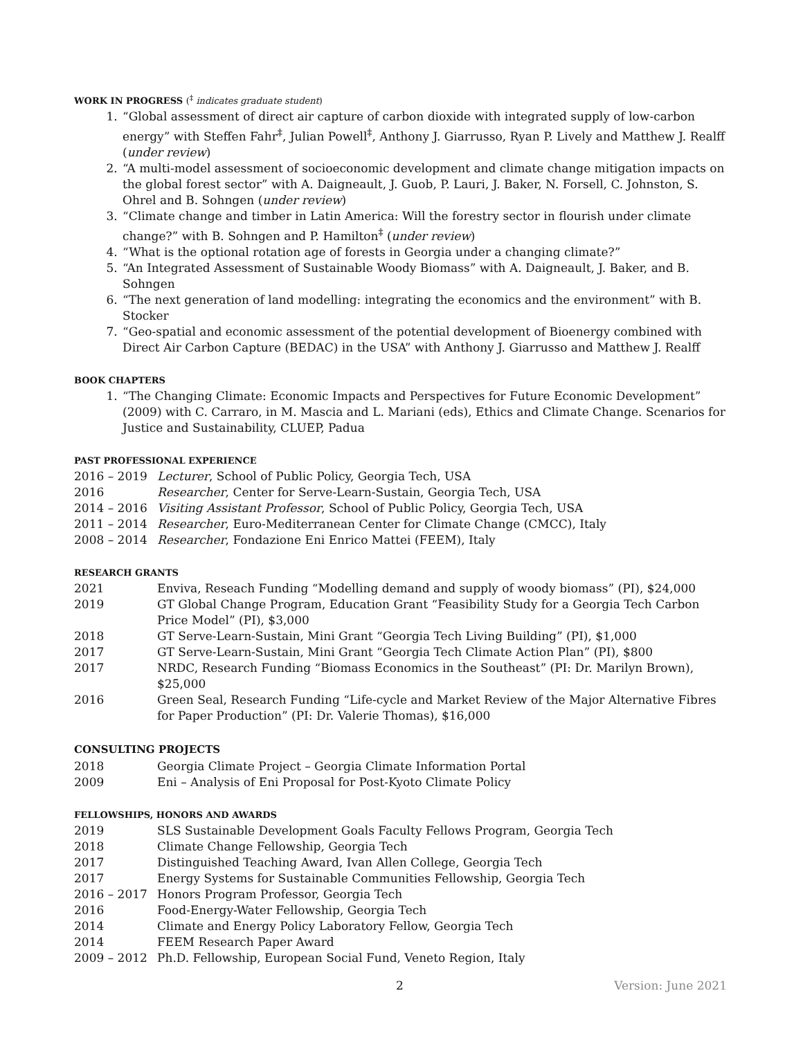WORK IN PROGRESS (<sup>‡</sup> indicates graduate student)
1. “Global assessment of direct air capture of carbon dioxide with integrated supply of low-carbon energy” with Steffen Fahr<sup>‡</sup>, Julian Powell<sup>‡</sup>, Anthony J. Giarrusso, Ryan P. Lively and Matthew J. Realff (under review)
2. “A multi-model assessment of socioeconomic development and climate change mitigation impacts on the global forest sector” with A. Daigneault, J. Guob, P. Lauri, J. Baker, N. Forsell, C. Johnston, S. Ohrel and B. Sohngen (under review)
3. “Climate change and timber in Latin America: Will the forestry sector in flourish under climate change?” with B. Sohngen and P. Hamilton<sup>‡</sup> (under review)
4. “What is the optional rotation age of forests in Georgia under a changing climate?”
5. “An Integrated Assessment of Sustainable Woody Biomass” with A. Daigneault, J. Baker, and B. Sohngen
6. “The next generation of land modelling: integrating the economics and the environment” with B. Stocker
7. “Geo-spatial and economic assessment of the potential development of Bioenergy combined with Direct Air Carbon Capture (BEDAC) in the USA” with Anthony J. Giarrusso and Matthew J. Realff
BOOK CHAPTERS
1. “The Changing Climate: Economic Impacts and Perspectives for Future Economic Development” (2009) with C. Carraro, in M. Mascia and L. Mariani (eds), Ethics and Climate Change. Scenarios for Justice and Sustainability, CLUEP, Padua
PAST PROFESSIONAL EXPERIENCE
2016 – 2019 Lecturer, School of Public Policy, Georgia Tech, USA
2016 Researcher, Center for Serve-Learn-Sustain, Georgia Tech, USA
2014 – 2016 Visiting Assistant Professor, School of Public Policy, Georgia Tech, USA
2011 – 2014 Researcher, Euro-Mediterranean Center for Climate Change (CMCC), Italy
2008 – 2014 Researcher, Fondazione Eni Enrico Mattei (FEEM), Italy
RESEARCH GRANTS
2021 Enviva, Reseach Funding “Modelling demand and supply of woody biomass” (PI), $24,000
2019 GT Global Change Program, Education Grant “Feasibility Study for a Georgia Tech Carbon Price Model” (PI), $3,000
2018 GT Serve-Learn-Sustain, Mini Grant “Georgia Tech Living Building” (PI), $1,000
2017 GT Serve-Learn-Sustain, Mini Grant “Georgia Tech Climate Action Plan” (PI), $800
2017 NRDC, Research Funding “Biomass Economics in the Southeast” (PI: Dr. Marilyn Brown), $25,000
2016 Green Seal, Research Funding “Life-cycle and Market Review of the Major Alternative Fibres for Paper Production” (PI: Dr. Valerie Thomas), $16,000
CONSULTING PROJECTS
2018 Georgia Climate Project – Georgia Climate Information Portal
2009 Eni – Analysis of Eni Proposal for Post-Kyoto Climate Policy
FELLOWSHIPS, HONORS AND AWARDS
2019 SLS Sustainable Development Goals Faculty Fellows Program, Georgia Tech
2018 Climate Change Fellowship, Georgia Tech
2017 Distinguished Teaching Award, Ivan Allen College, Georgia Tech
2017 Energy Systems for Sustainable Communities Fellowship, Georgia Tech
2016 – 2017 Honors Program Professor, Georgia Tech
2016 Food-Energy-Water Fellowship, Georgia Tech
2014 Climate and Energy Policy Laboratory Fellow, Georgia Tech
2014 FEEM Research Paper Award
2009 – 2012 Ph.D. Fellowship, European Social Fund, Veneto Region, Italy
2 Version: June 2021